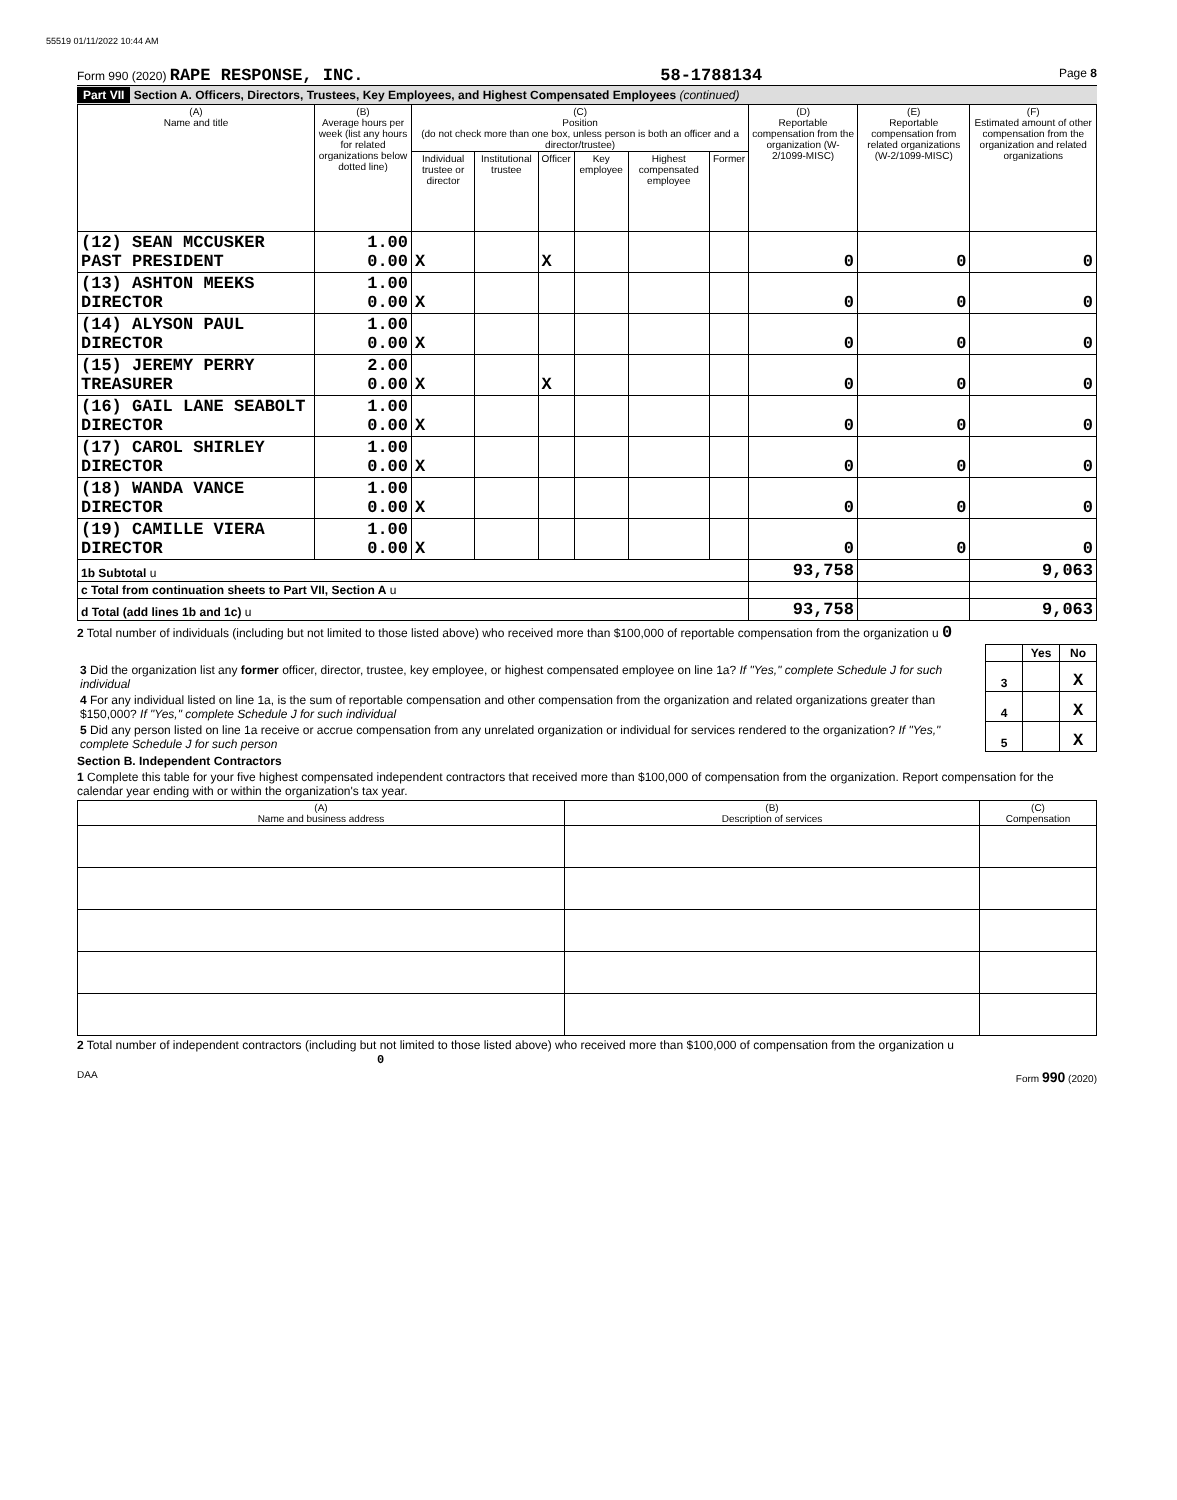55519 01/11/2022 10:44 AM
Form 990 (2020) RAPE RESPONSE, INC. 58-1788134 Page 8
Part VII Section A. Officers, Directors, Trustees, Key Employees, and Highest Compensated Employees (continued)
| (A) Name and title | (B) Average hours per week (list any hours for related organizations below dotted line) | (C) Position (do not check more than one box, unless person is both an officer and a director/trustee) | | | | | | (D) Reportable compensation from the organization (W-2/1099-MISC) | (E) Reportable compensation from related organizations (W-2/1099-MISC) | (F) Estimated amount of other compensation from the organization and related organizations |
| --- | --- | --- | --- | --- | --- | --- | --- | --- | --- | --- |
| | | Individual trustee or director | Institutional trustee | Officer | Key employee | Highest compensated employee | Former | | | |
| (12) SEAN MCCUSKER PAST PRESIDENT | 1.00 0.00 | X | | X | | | | 0 | 0 | 0 |
| (13) ASHTON MEEKS DIRECTOR | 1.00 0.00 | X | | | | | | 0 | 0 | 0 |
| (14) ALYSON PAUL DIRECTOR | 1.00 0.00 | X | | | | | | 0 | 0 | 0 |
| (15) JEREMY PERRY TREASURER | 2.00 0.00 | X | | X | | | | 0 | 0 | 0 |
| (16) GAIL LANE SEABOLT DIRECTOR | 1.00 0.00 | X | | | | | | 0 | 0 | 0 |
| (17) CAROL SHIRLEY DIRECTOR | 1.00 0.00 | X | | | | | | 0 | 0 | 0 |
| (18) WANDA VANCE DIRECTOR | 1.00 0.00 | X | | | | | | 0 | 0 | 0 |
| (19) CAMILLE VIERA DIRECTOR | 1.00 0.00 | X | | | | | | 0 | 0 | 0 |
| 1b Subtotal u | | | | | | | | 93,758 | | 9,063 |
| c Total from continuation sheets to Part VII, Section A u | | | | | | | | | | |
| d Total (add lines 1b and 1c) u | | | | | | | | 93,758 | | 9,063 |
2 Total number of individuals (including but not limited to those listed above) who received more than $100,000 of reportable compensation from the organization u 0
| | | Yes | No |
| 3 Did the organization list any former officer, director, trustee, key employee, or highest compensated employee on line 1a? If "Yes," complete Schedule J for such individual | 3 | | X |
| 4 For any individual listed on line 1a, is the sum of reportable compensation and other compensation from the organization and related organizations greater than $150,000? If "Yes," complete Schedule J for such individual | 4 | | X |
| 5 Did any person listed on line 1a receive or accrue compensation from any unrelated organization or individual for services rendered to the organization? If "Yes," complete Schedule J for such person | 5 | | X |
Section B. Independent Contractors
1 Complete this table for your five highest compensated independent contractors that received more than $100,000 of compensation from the organization. Report compensation for the calendar year ending with or within the organization's tax year.
| (A) Name and business address | (B) Description of services | (C) Compensation |
| --- | --- | --- |
2 Total number of independent contractors (including but not limited to those listed above) who received more than $100,000 of compensation from the organization u 0
DAA Form 990 (2020)